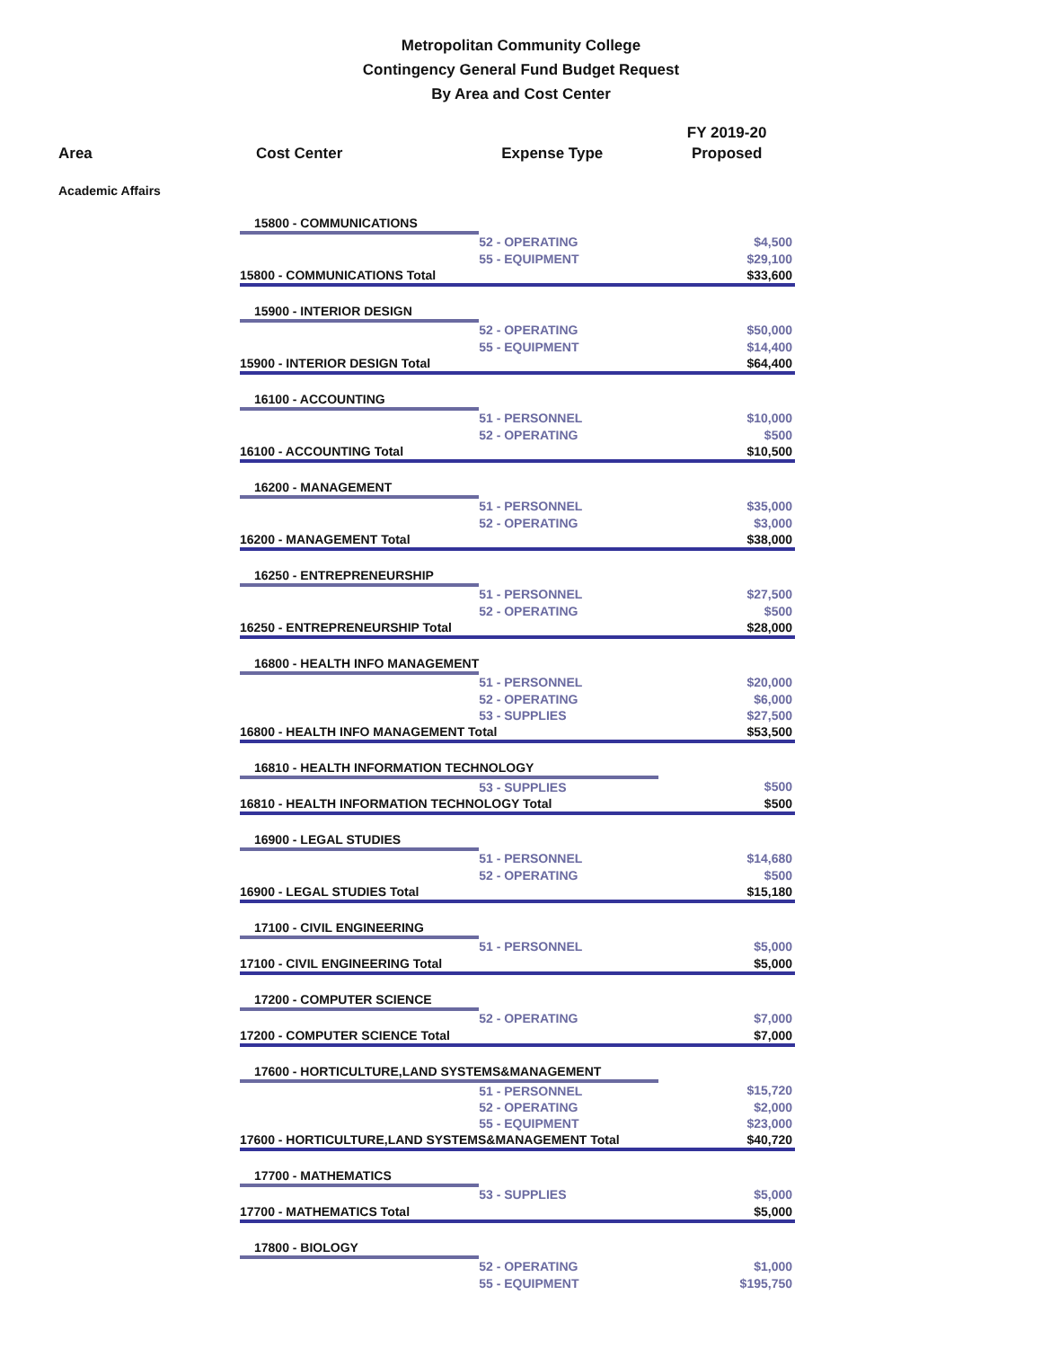Metropolitan Community College
Contingency General Fund Budget Request
By Area and Cost Center
| | | | FY 2019-20 |
| Area | Cost Center | Expense Type | Proposed |
| Academic Affairs | | | |
| | 15800 - COMMUNICATIONS | | |
| | | 52 - OPERATING | $4,500 |
| | | 55 - EQUIPMENT | $29,100 |
| | 15800 - COMMUNICATIONS Total | | $33,600 |
| | 15900 - INTERIOR DESIGN | | |
| | | 52 - OPERATING | $50,000 |
| | | 55 - EQUIPMENT | $14,400 |
| | 15900 - INTERIOR DESIGN Total | | $64,400 |
| | 16100 - ACCOUNTING | | |
| | | 51 - PERSONNEL | $10,000 |
| | | 52 - OPERATING | $500 |
| | 16100 - ACCOUNTING Total | | $10,500 |
| | 16200 - MANAGEMENT | | |
| | | 51 - PERSONNEL | $35,000 |
| | | 52 - OPERATING | $3,000 |
| | 16200 - MANAGEMENT Total | | $38,000 |
| | 16250 - ENTREPRENEURSHIP | | |
| | | 51 - PERSONNEL | $27,500 |
| | | 52 - OPERATING | $500 |
| | 16250 - ENTREPRENEURSHIP Total | | $28,000 |
| | 16800 - HEALTH INFO MANAGEMENT | | |
| | | 51 - PERSONNEL | $20,000 |
| | | 52 - OPERATING | $6,000 |
| | | 53 - SUPPLIES | $27,500 |
| | 16800 - HEALTH INFO MANAGEMENT Total | | $53,500 |
| | 16810 - HEALTH INFORMATION TECHNOLOGY | | |
| | | 53 - SUPPLIES | $500 |
| | 16810 - HEALTH INFORMATION TECHNOLOGY Total | | $500 |
| | 16900 - LEGAL STUDIES | | |
| | | 51 - PERSONNEL | $14,680 |
| | | 52 - OPERATING | $500 |
| | 16900 - LEGAL STUDIES Total | | $15,180 |
| | 17100 - CIVIL ENGINEERING | | |
| | | 51 - PERSONNEL | $5,000 |
| | 17100 - CIVIL ENGINEERING Total | | $5,000 |
| | 17200 - COMPUTER SCIENCE | | |
| | | 52 - OPERATING | $7,000 |
| | 17200 - COMPUTER SCIENCE Total | | $7,000 |
| | 17600 - HORTICULTURE,LAND SYSTEMS&MANAGEMENT | | |
| | | 51 - PERSONNEL | $15,720 |
| | | 52 - OPERATING | $2,000 |
| | | 55 - EQUIPMENT | $23,000 |
| | 17600 - HORTICULTURE,LAND SYSTEMS&MANAGEMENT Total | | $40,720 |
| | 17700 - MATHEMATICS | | |
| | | 53 - SUPPLIES | $5,000 |
| | 17700 - MATHEMATICS Total | | $5,000 |
| | 17800 - BIOLOGY | | |
| | | 52 - OPERATING | $1,000 |
| | | 55 - EQUIPMENT | $195,750 |